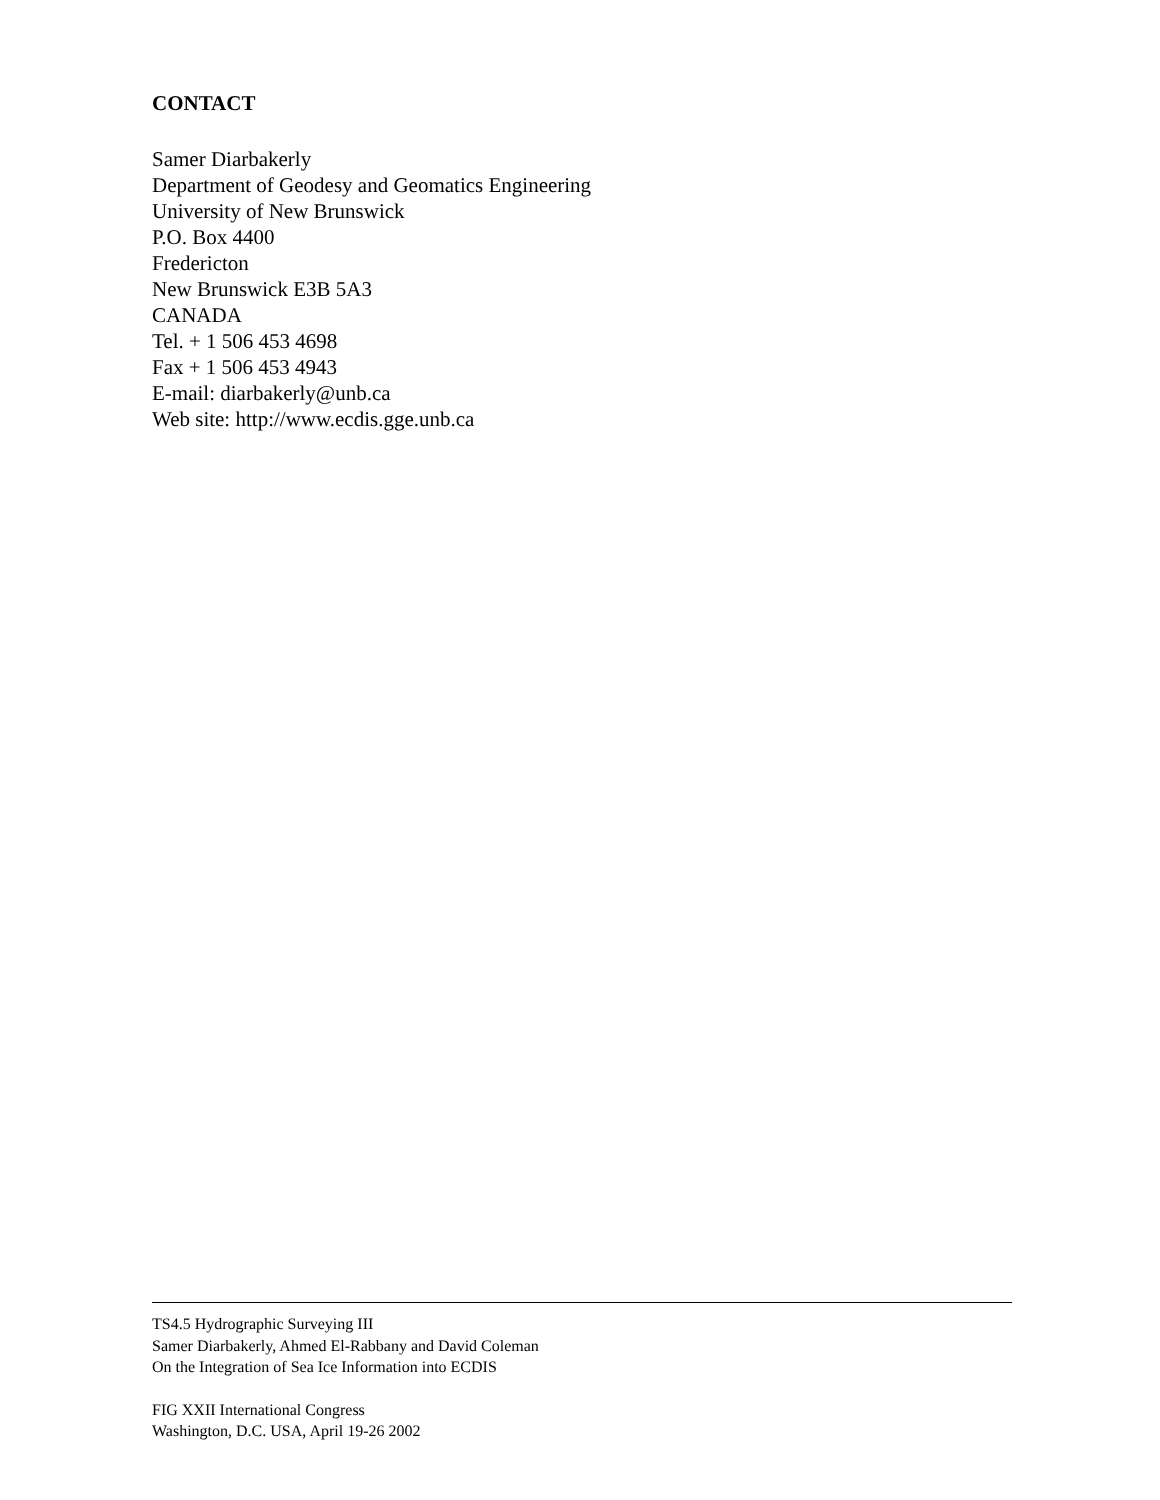CONTACT
Samer Diarbakerly
Department of Geodesy and Geomatics Engineering
University of New Brunswick
P.O. Box 4400
Fredericton
New Brunswick E3B 5A3
CANADA
Tel. + 1 506 453 4698
Fax + 1 506 453 4943
E-mail: diarbakerly@unb.ca
Web site: http://www.ecdis.gge.unb.ca
TS4.5 Hydrographic Surveying III
Samer Diarbakerly, Ahmed El-Rabbany and David Coleman
On the Integration of Sea Ice Information into ECDIS
FIG XXII International Congress
Washington, D.C. USA, April 19-26 2002